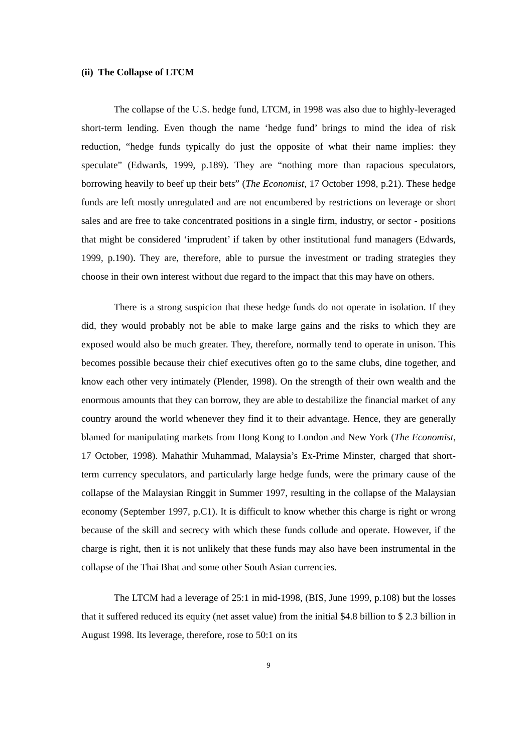(ii) The Collapse of LTCM
The collapse of the U.S. hedge fund, LTCM, in 1998 was also due to highly-leveraged short-term lending. Even though the name ‘hedge fund’ brings to mind the idea of risk reduction, “hedge funds typically do just the opposite of what their name implies: they speculate” (Edwards, 1999, p.189). They are “nothing more than rapacious speculators, borrowing heavily to beef up their bets” (The Economist, 17 October 1998, p.21). These hedge funds are left mostly unregulated and are not encumbered by restrictions on leverage or short sales and are free to take concentrated positions in a single firm, industry, or sector - positions that might be considered ‘imprudent’ if taken by other institutional fund managers (Edwards, 1999, p.190). They are, therefore, able to pursue the investment or trading strategies they choose in their own interest without due regard to the impact that this may have on others.
There is a strong suspicion that these hedge funds do not operate in isolation. If they did, they would probably not be able to make large gains and the risks to which they are exposed would also be much greater. They, therefore, normally tend to operate in unison. This becomes possible because their chief executives often go to the same clubs, dine together, and know each other very intimately (Plender, 1998). On the strength of their own wealth and the enormous amounts that they can borrow, they are able to destabilize the financial market of any country around the world whenever they find it to their advantage. Hence, they are generally blamed for manipulating markets from Hong Kong to London and New York (The Economist, 17 October, 1998). Mahathir Muhammad, Malaysia’s Ex-Prime Minster, charged that short-term currency speculators, and particularly large hedge funds, were the primary cause of the collapse of the Malaysian Ringgit in Summer 1997, resulting in the collapse of the Malaysian economy (September 1997, p.C1). It is difficult to know whether this charge is right or wrong because of the skill and secrecy with which these funds collude and operate. However, if the charge is right, then it is not unlikely that these funds may also have been instrumental in the collapse of the Thai Bhat and some other South Asian currencies.
The LTCM had a leverage of 25:1 in mid-1998, (BIS, June 1999, p.108) but the losses that it suffered reduced its equity (net asset value) from the initial $4.8 billion to $ 2.3 billion in August 1998. Its leverage, therefore, rose to 50:1 on its
9